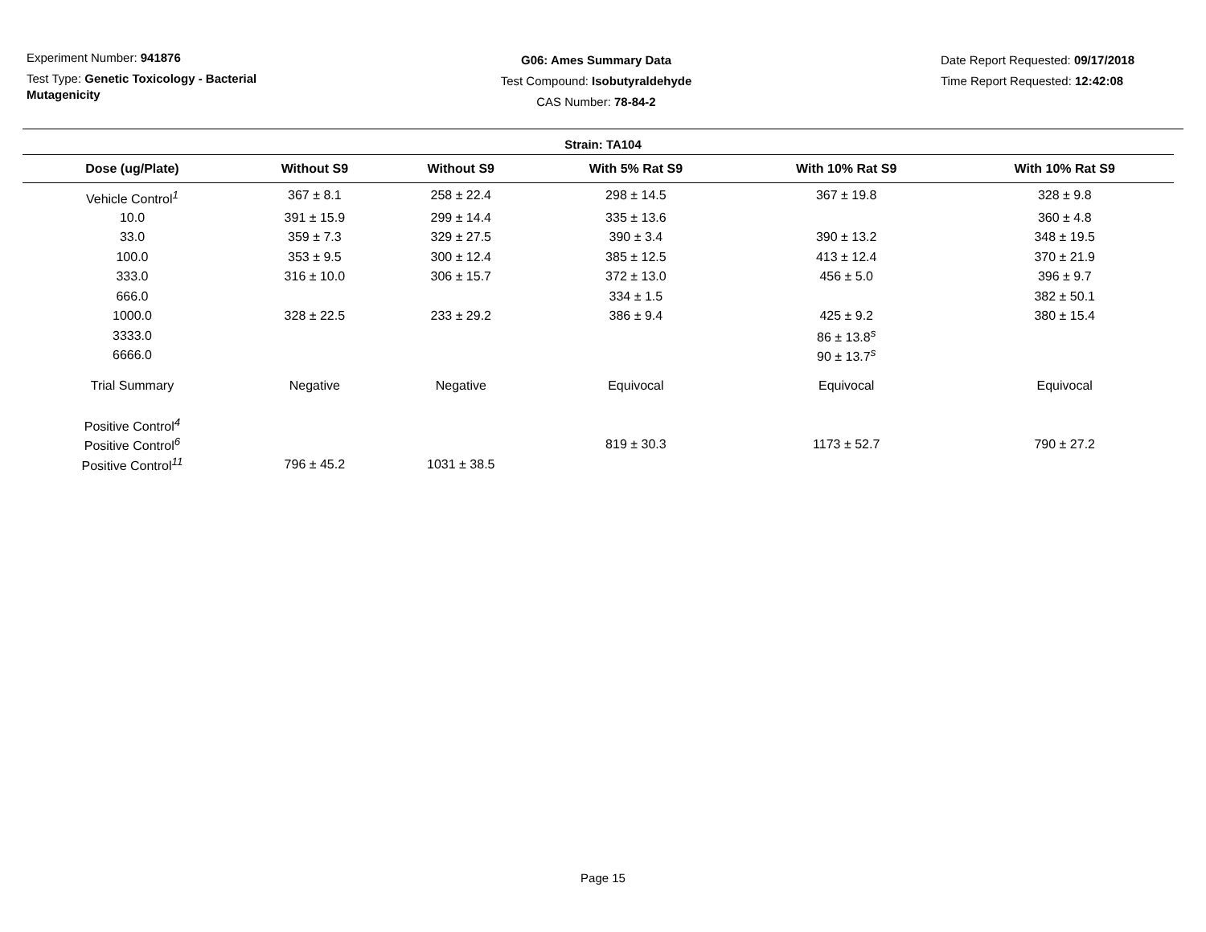Experiment Number: 941876
Test Type: Genetic Toxicology - Bacterial Mutagenicity
G06: Ames Summary Data
Test Compound: Isobutyraldehyde
CAS Number: 78-84-2
Date Report Requested: 09/17/2018
Time Report Requested: 12:42:08
Strain: TA104
| Dose (ug/Plate) | Without S9 | Without S9 | With 5% Rat S9 | With 10% Rat S9 | With 10% Rat S9 |
| --- | --- | --- | --- | --- | --- |
| Vehicle Control<sup>1</sup> | 367 ± 8.1 | 258 ± 22.4 | 298 ± 14.5 | 367 ± 19.8 | 328 ± 9.8 |
| 10.0 | 391 ± 15.9 | 299 ± 14.4 | 335 ± 13.6 | | 360 ± 4.8 |
| 33.0 | 359 ± 7.3 | 329 ± 27.5 | 390 ± 3.4 | 390 ± 13.2 | 348 ± 19.5 |
| 100.0 | 353 ± 9.5 | 300 ± 12.4 | 385 ± 12.5 | 413 ± 12.4 | 370 ± 21.9 |
| 333.0 | 316 ± 10.0 | 306 ± 15.7 | 372 ± 13.0 | 456 ± 5.0 | 396 ± 9.7 |
| 666.0 | | | 334 ± 1.5 | | 382 ± 50.1 |
| 1000.0 | 328 ± 22.5 | 233 ± 29.2 | 386 ± 9.4 | 425 ± 9.2 | 380 ± 15.4 |
| 3333.0 | | | | 86 ± 13.8<sup>s</sup> | |
| 6666.0 | | | | 90 ± 13.7<sup>s</sup> | |
| Trial Summary | Negative | Negative | Equivocal | Equivocal | Equivocal |
| Positive Control<sup>4</sup> | | | | | |
| Positive Control<sup>6</sup> | | | 819 ± 30.3 | 1173 ± 52.7 | 790 ± 27.2 |
| Positive Control<sup>11</sup> | 796 ± 45.2 | 1031 ± 38.5 | | | |
Page 15